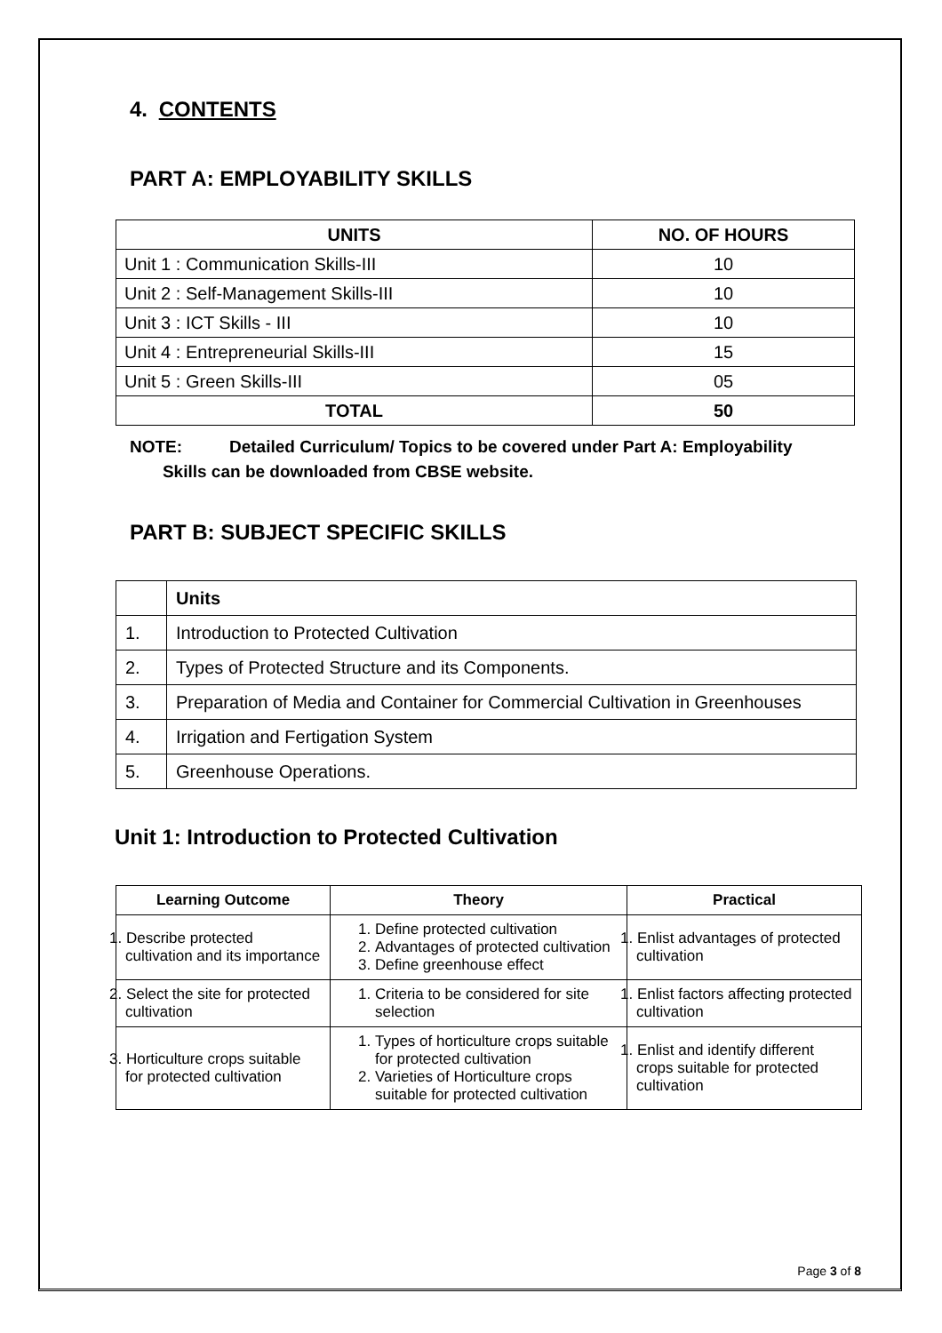4. CONTENTS
PART A: EMPLOYABILITY SKILLS
| UNITS | NO. OF HOURS |
| --- | --- |
| Unit 1 : Communication Skills-III | 10 |
| Unit 2 : Self-Management Skills-III | 10 |
| Unit 3 : ICT Skills - III | 10 |
| Unit 4 : Entrepreneurial Skills-III | 15 |
| Unit 5 : Green Skills-III | 05 |
| TOTAL | 50 |
NOTE: Detailed Curriculum/ Topics to be covered under Part A: Employability
Skills can be downloaded from CBSE website.
PART B: SUBJECT SPECIFIC SKILLS
| | Units |
| 1. | Introduction to Protected Cultivation |
| 2. | Types of Protected Structure and its Components. |
| 3. | Preparation of Media and Container for Commercial Cultivation in Greenhouses |
| 4. | Irrigation and Fertigation System |
| 5. | Greenhouse Operations. |
Unit 1: Introduction to Protected Cultivation
| Learning Outcome | Theory | Practical |
| --- | --- | --- |
| 1. Describe protected cultivation and its importance | 1. Define protected cultivation 2. Advantages of protected cultivation 3. Define greenhouse effect | 1. Enlist advantages of protected cultivation |
| 2. Select the site for protected cultivation | 1. Criteria to be considered for site selection | 1. Enlist factors affecting protected cultivation |
| 3. Horticulture crops suitable for protected cultivation | 1. Types of horticulture crops suitable for protected cultivation 2. Varieties of Horticulture crops suitable for protected cultivation | 1. Enlist and identify different crops suitable for protected cultivation |
Page 3 of 8